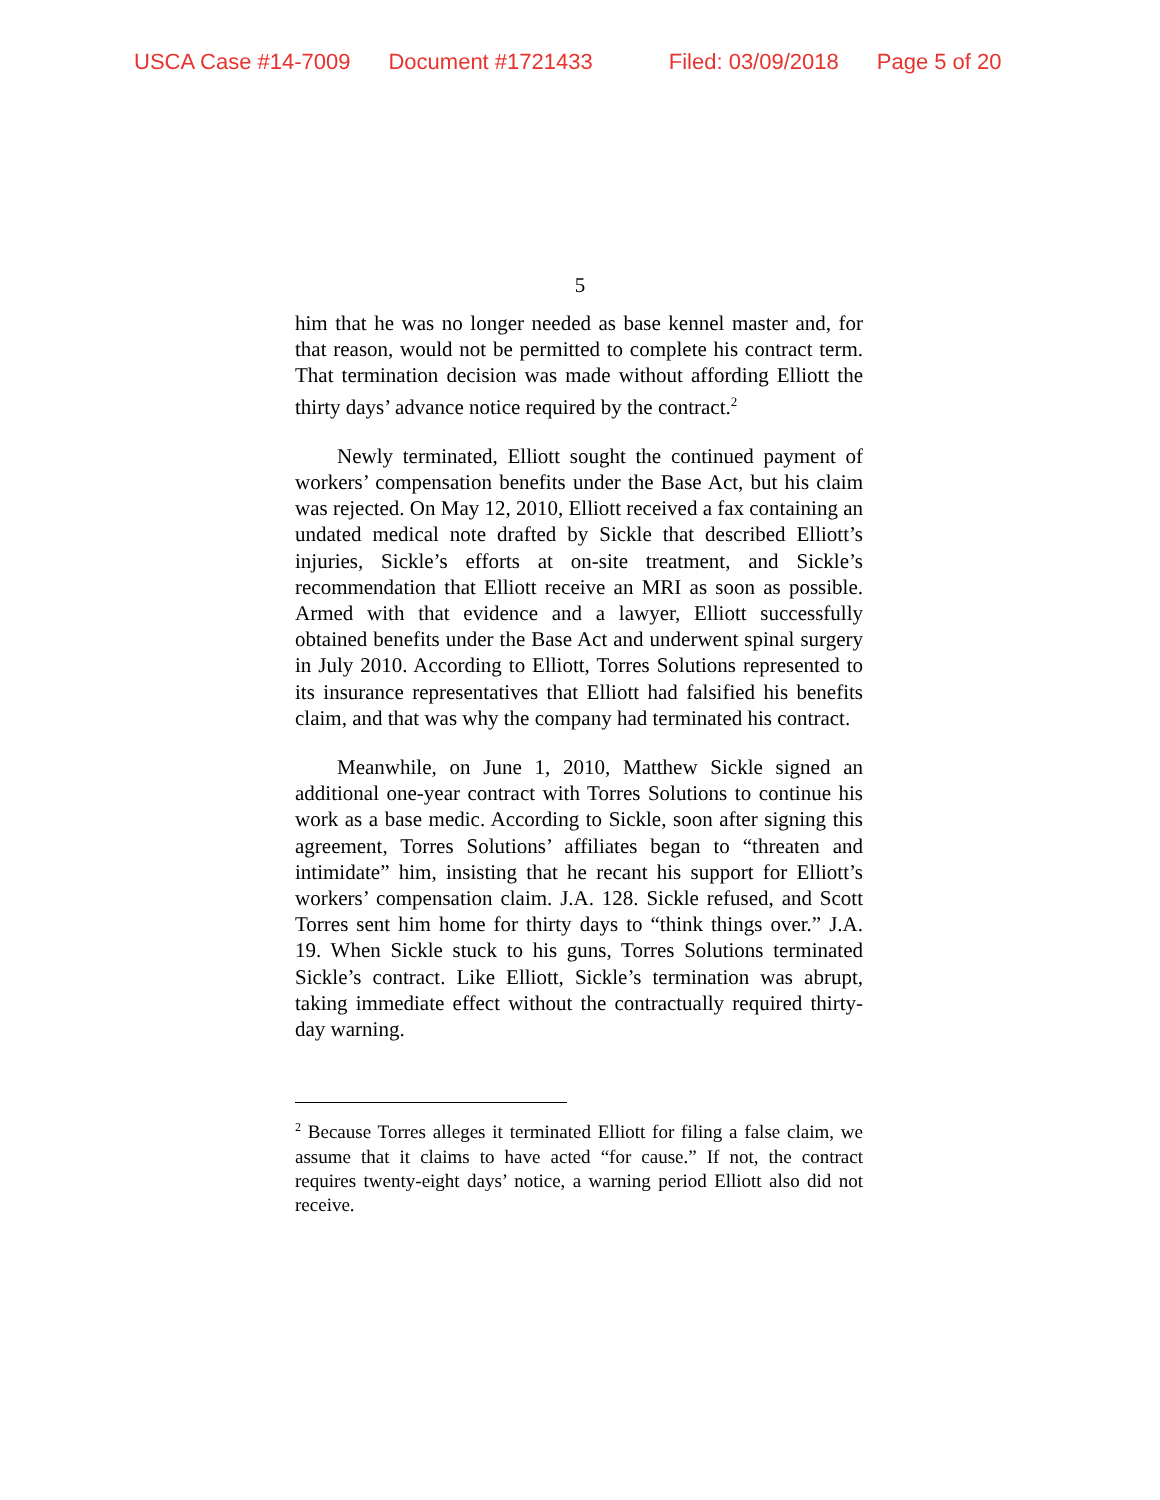USCA Case #14-7009 Document #1721433 Filed: 03/09/2018 Page 5 of 20
5
him that he was no longer needed as base kennel master and, for that reason, would not be permitted to complete his contract term. That termination decision was made without affording Elliott the thirty days’ advance notice required by the contract.<sup>2</sup>
Newly terminated, Elliott sought the continued payment of workers’ compensation benefits under the Base Act, but his claim was rejected. On May 12, 2010, Elliott received a fax containing an undated medical note drafted by Sickle that described Elliott’s injuries, Sickle’s efforts at on-site treatment, and Sickle’s recommendation that Elliott receive an MRI as soon as possible. Armed with that evidence and a lawyer, Elliott successfully obtained benefits under the Base Act and underwent spinal surgery in July 2010. According to Elliott, Torres Solutions represented to its insurance representatives that Elliott had falsified his benefits claim, and that was why the company had terminated his contract.
Meanwhile, on June 1, 2010, Matthew Sickle signed an additional one-year contract with Torres Solutions to continue his work as a base medic. According to Sickle, soon after signing this agreement, Torres Solutions’ affiliates began to “threaten and intimidate” him, insisting that he recant his support for Elliott’s workers’ compensation claim. J.A. 128. Sickle refused, and Scott Torres sent him home for thirty days to “think things over.” J.A. 19. When Sickle stuck to his guns, Torres Solutions terminated Sickle’s contract. Like Elliott, Sickle’s termination was abrupt, taking immediate effect without the contractually required thirty-day warning.
<sup>2</sup> Because Torres alleges it terminated Elliott for filing a false claim, we assume that it claims to have acted “for cause.” If not, the contract requires twenty-eight days’ notice, a warning period Elliott also did not receive.